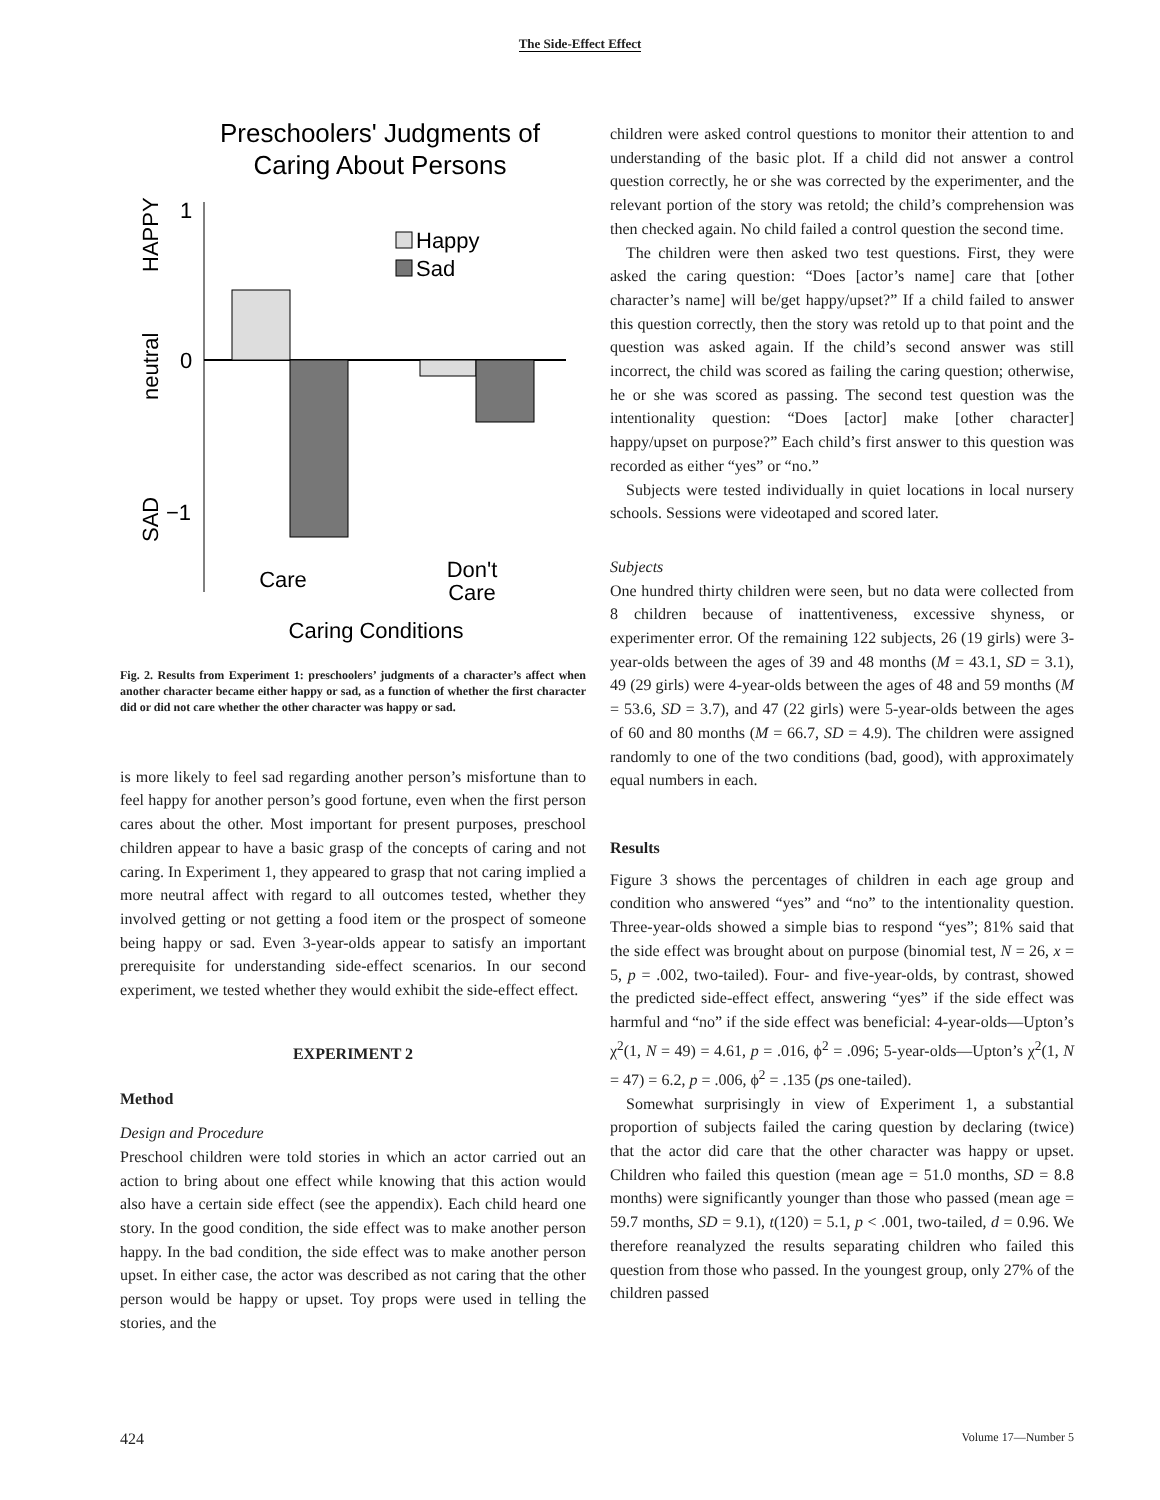The Side-Effect Effect
Preschoolers' Judgments of
Caring About Persons
HAPPY
neutral
SAD
1
0
−1
Happy
Sad
Care
Don't
Care
Caring Conditions
Fig. 2. Results from Experiment 1: preschoolers’ judgments of a character’s affect when another character became either happy or sad, as a function of whether the first character did or did not care whether the other character was happy or sad.
is more likely to feel sad regarding another person’s misfortune than to feel happy for another person’s good fortune, even when the first person cares about the other. Most important for present purposes, preschool children appear to have a basic grasp of the concepts of caring and not caring. In Experiment 1, they appeared to grasp that not caring implied a more neutral affect with regard to all outcomes tested, whether they involved getting or not getting a food item or the prospect of someone being happy or sad. Even 3-year-olds appear to satisfy an important prerequisite for understanding side-effect scenarios. In our second experiment, we tested whether they would exhibit the side-effect effect.
EXPERIMENT 2
Method
Design and Procedure
Preschool children were told stories in which an actor carried out an action to bring about one effect while knowing that this action would also have a certain side effect (see the appendix). Each child heard one story. In the good condition, the side effect was to make another person happy. In the bad condition, the side effect was to make another person upset. In either case, the actor was described as not caring that the other person would be happy or upset. Toy props were used in telling the stories, and the
children were asked control questions to monitor their attention to and understanding of the basic plot. If a child did not answer a control question correctly, he or she was corrected by the experimenter, and the relevant portion of the story was retold; the child’s comprehension was then checked again. No child failed a control question the second time.
The children were then asked two test questions. First, they were asked the caring question: “Does [actor’s name] care that [other character’s name] will be/get happy/upset?” If a child failed to answer this question correctly, then the story was retold up to that point and the question was asked again. If the child’s second answer was still incorrect, the child was scored as failing the caring question; otherwise, he or she was scored as passing. The second test question was the intentionality question: “Does [actor] make [other character] happy/upset on purpose?” Each child’s first answer to this question was recorded as either “yes” or “no.”
Subjects were tested individually in quiet locations in local nursery schools. Sessions were videotaped and scored later.
Subjects
One hundred thirty children were seen, but no data were collected from 8 children because of inattentiveness, excessive shyness, or experimenter error. Of the remaining 122 subjects, 26 (19 girls) were 3-year-olds between the ages of 39 and 48 months (M = 43.1, SD = 3.1), 49 (29 girls) were 4-year-olds between the ages of 48 and 59 months (M = 53.6, SD = 3.7), and 47 (22 girls) were 5-year-olds between the ages of 60 and 80 months (M = 66.7, SD = 4.9). The children were assigned randomly to one of the two conditions (bad, good), with approximately equal numbers in each.
Results
Figure 3 shows the percentages of children in each age group and condition who answered “yes” and “no” to the intentionality question. Three-year-olds showed a simple bias to respond “yes”; 81% said that the side effect was brought about on purpose (binomial test, N = 26, x = 5, p = .002, two-tailed). Four- and five-year-olds, by contrast, showed the predicted side-effect effect, answering “yes” if the side effect was harmful and “no” if the side effect was beneficial: 4-year-olds—Upton’s χ<sup>2</sup>(1, N = 49) = 4.61, p = .016, ϕ<sup>2</sup> = .096; 5-year-olds—Upton’s χ<sup>2</sup>(1, N = 47) = 6.2, p = .006, ϕ<sup>2</sup> = .135 (ps one-tailed).
Somewhat surprisingly in view of Experiment 1, a substantial proportion of subjects failed the caring question by declaring (twice) that the actor did care that the other character was happy or upset. Children who failed this question (mean age = 51.0 months, SD = 8.8 months) were significantly younger than those who passed (mean age = 59.7 months, SD = 9.1), t(120) = 5.1, p < .001, two-tailed, d = 0.96. We therefore reanalyzed the results separating children who failed this question from those who passed. In the youngest group, only 27% of the children passed
424 Volume 17—Number 5